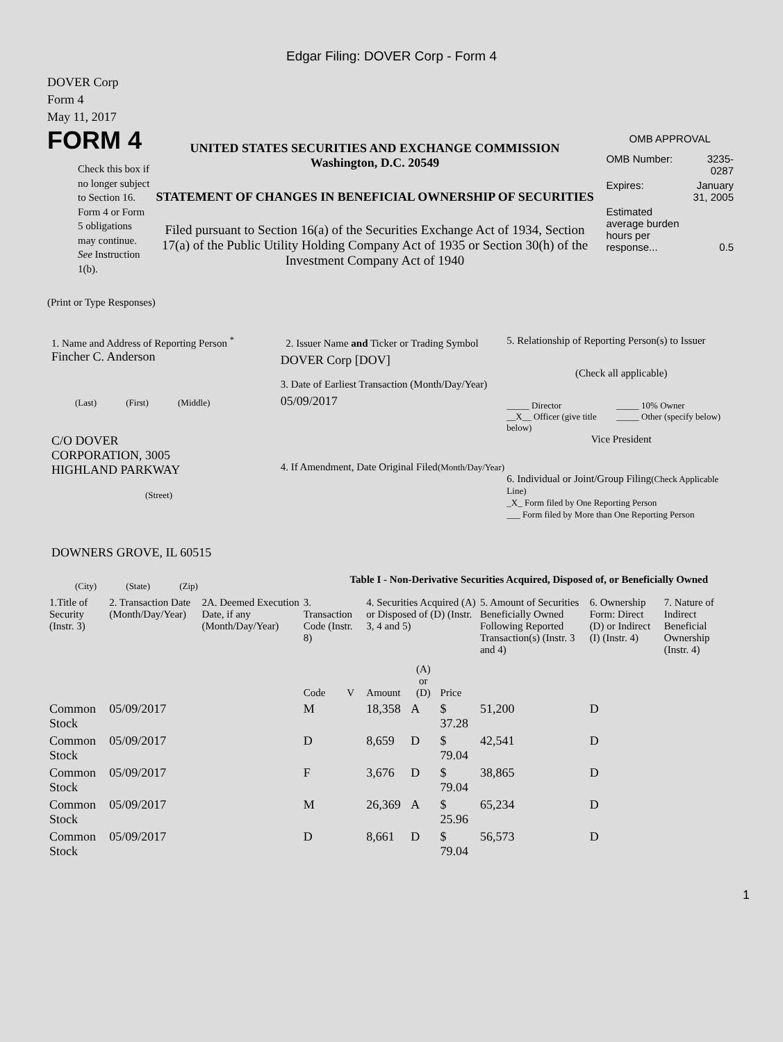Edgar Filing: DOVER Corp - Form 4
DOVER Corp
Form 4
May 11, 2017
FORM 4
Check this box if no longer subject to Section 16. Form 4 or Form 5 obligations may continue. See Instruction 1(b).
UNITED STATES SECURITIES AND EXCHANGE COMMISSION
Washington, D.C. 20549
STATEMENT OF CHANGES IN BENEFICIAL OWNERSHIP OF SECURITIES
Filed pursuant to Section 16(a) of the Securities Exchange Act of 1934, Section 17(a) of the Public Utility Holding Company Act of 1935 or Section 30(h) of the Investment Company Act of 1940
OMB APPROVAL
| OMB Number: | 3235-0287 |
| Expires: | January 31, 2005 |
| Estimated average burden hours per response... | 0.5 |
(Print or Type Responses)
1. Name and Address of Reporting Person <sup>*</sup>
Fincher C. Anderson
(Last) (First) (Middle)
C/O DOVER CORPORATION, 3005 HIGHLAND PARKWAY
(Street)
DOWNERS GROVE, IL 60515
(City) (State) (Zip)
2. Issuer Name and Ticker or Trading Symbol
DOVER Corp [DOV]
3. Date of Earliest Transaction (Month/Day/Year)
05/09/2017
4. If Amendment, Date Original Filed(Month/Day/Year)
5. Relationship of Reporting Person(s) to Issuer
(Check all applicable)
_____ Director
__X__ Officer (give title below)
_____ 10% Owner
_____ Other (specify below)
Vice President
6. Individual or Joint/Group Filing(Check Applicable Line)
_X_ Form filed by One Reporting Person
___ Form filed by More than One Reporting Person
Table I - Non-Derivative Securities Acquired, Disposed of, or Beneficially Owned
| 1.Title of Security (Instr. 3) | 2. Transaction Date (Month/Day/Year) | 2A. Deemed Execution Date, if any (Month/Day/Year) | 3. Transaction Code (Instr. 8) | | 4. Securities Acquired (A) or Disposed of (D) (Instr. 3, 4 and 5) | | | 5. Amount of Securities Beneficially Owned Following Reported Transaction(s) (Instr. 3 and 4) | 6. Ownership Form: Direct (D) or Indirect (I) (Instr. 4) | 7. Nature of Indirect Beneficial Ownership (Instr. 4) |
| --- | --- | --- | --- | --- | --- | --- | --- | --- | --- | --- |
| | | | Code | V | Amount | (A) or (D) | Price | | | |
| Common Stock | 05/09/2017 | | M | | 18,358 | A | $ 37.28 | 51,200 | D | |
| Common Stock | 05/09/2017 | | D | | 8,659 | D | $ 79.04 | 42,541 | D | |
| Common Stock | 05/09/2017 | | F | | 3,676 | D | $ 79.04 | 38,865 | D | |
| Common Stock | 05/09/2017 | | M | | 26,369 | A | $ 25.96 | 65,234 | D | |
| Common Stock | 05/09/2017 | | D | | 8,661 | D | $ 79.04 | 56,573 | D | |
1